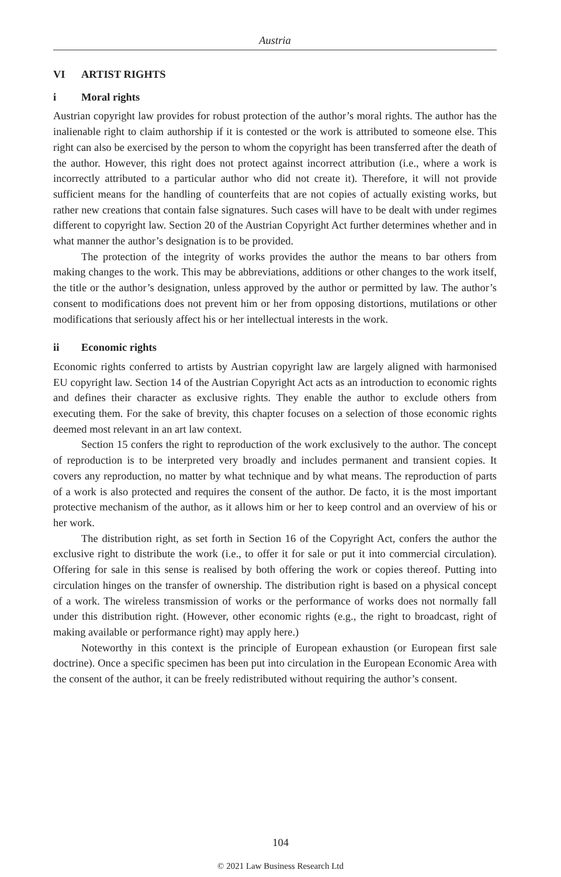Austria
VI ARTIST RIGHTS
i Moral rights
Austrian copyright law provides for robust protection of the author’s moral rights. The author has the inalienable right to claim authorship if it is contested or the work is attributed to someone else. This right can also be exercised by the person to whom the copyright has been transferred after the death of the author. However, this right does not protect against incorrect attribution (i.e., where a work is incorrectly attributed to a particular author who did not create it). Therefore, it will not provide sufficient means for the handling of counterfeits that are not copies of actually existing works, but rather new creations that contain false signatures. Such cases will have to be dealt with under regimes different to copyright law. Section 20 of the Austrian Copyright Act further determines whether and in what manner the author’s designation is to be provided.
The protection of the integrity of works provides the author the means to bar others from making changes to the work. This may be abbreviations, additions or other changes to the work itself, the title or the author’s designation, unless approved by the author or permitted by law. The author’s consent to modifications does not prevent him or her from opposing distortions, mutilations or other modifications that seriously affect his or her intellectual interests in the work.
ii Economic rights
Economic rights conferred to artists by Austrian copyright law are largely aligned with harmonised EU copyright law. Section 14 of the Austrian Copyright Act acts as an introduction to economic rights and defines their character as exclusive rights. They enable the author to exclude others from executing them. For the sake of brevity, this chapter focuses on a selection of those economic rights deemed most relevant in an art law context.
Section 15 confers the right to reproduction of the work exclusively to the author. The concept of reproduction is to be interpreted very broadly and includes permanent and transient copies. It covers any reproduction, no matter by what technique and by what means. The reproduction of parts of a work is also protected and requires the consent of the author. De facto, it is the most important protective mechanism of the author, as it allows him or her to keep control and an overview of his or her work.
The distribution right, as set forth in Section 16 of the Copyright Act, confers the author the exclusive right to distribute the work (i.e., to offer it for sale or put it into commercial circulation). Offering for sale in this sense is realised by both offering the work or copies thereof. Putting into circulation hinges on the transfer of ownership. The distribution right is based on a physical concept of a work. The wireless transmission of works or the performance of works does not normally fall under this distribution right. (However, other economic rights (e.g., the right to broadcast, right of making available or performance right) may apply here.)
Noteworthy in this context is the principle of European exhaustion (or European first sale doctrine). Once a specific specimen has been put into circulation in the European Economic Area with the consent of the author, it can be freely redistributed without requiring the author’s consent.
104
© 2021 Law Business Research Ltd